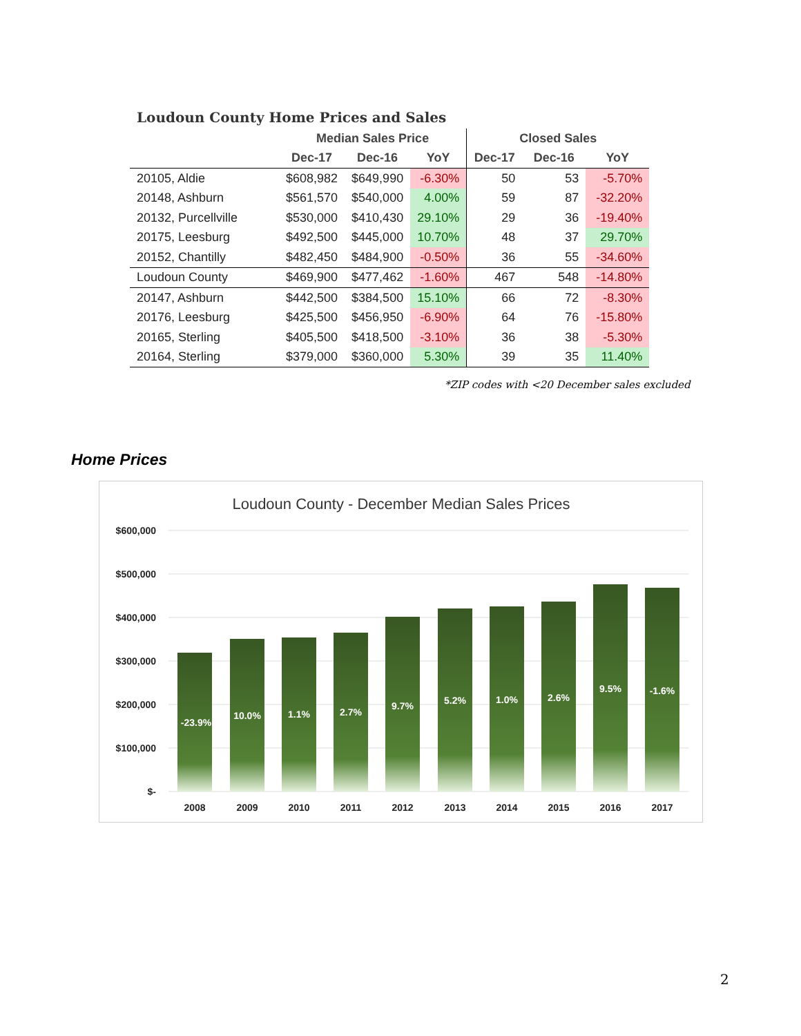Loudoun County Home Prices and Sales
| | Median Sales Price | | | Closed Sales | | |
| --- | --- | --- | --- | --- | --- | --- |
| | Dec-17 | Dec-16 | YoY | Dec-17 | Dec-16 | YoY |
| 20105, Aldie | $608,982 | $649,990 | -6.30% | 50 | 53 | -5.70% |
| 20148, Ashburn | $561,570 | $540,000 | 4.00% | 59 | 87 | -32.20% |
| 20132, Purcellville | $530,000 | $410,430 | 29.10% | 29 | 36 | -19.40% |
| 20175, Leesburg | $492,500 | $445,000 | 10.70% | 48 | 37 | 29.70% |
| 20152, Chantilly | $482,450 | $484,900 | -0.50% | 36 | 55 | -34.60% |
| Loudoun County | $469,900 | $477,462 | -1.60% | 467 | 548 | -14.80% |
| 20147, Ashburn | $442,500 | $384,500 | 15.10% | 66 | 72 | -8.30% |
| 20176, Leesburg | $425,500 | $456,950 | -6.90% | 64 | 76 | -15.80% |
| 20165, Sterling | $405,500 | $418,500 | -3.10% | 36 | 38 | -5.30% |
| 20164, Sterling | $379,000 | $360,000 | 5.30% | 39 | 35 | 11.40% |
*ZIP codes with <20 December sales excluded
Home Prices
Loudoun County - December Median Sales Prices
$600,000
$500,000
$400,000
$300,000
$200,000
$100,000
$-
-23.9%
10.0%
1.1%
2.7%
9.7%
5.2%
1.0%
2.6%
9.5%
-1.6%
2008
2009
2010
2011
2012
2013
2014
2015
2016
2017
2